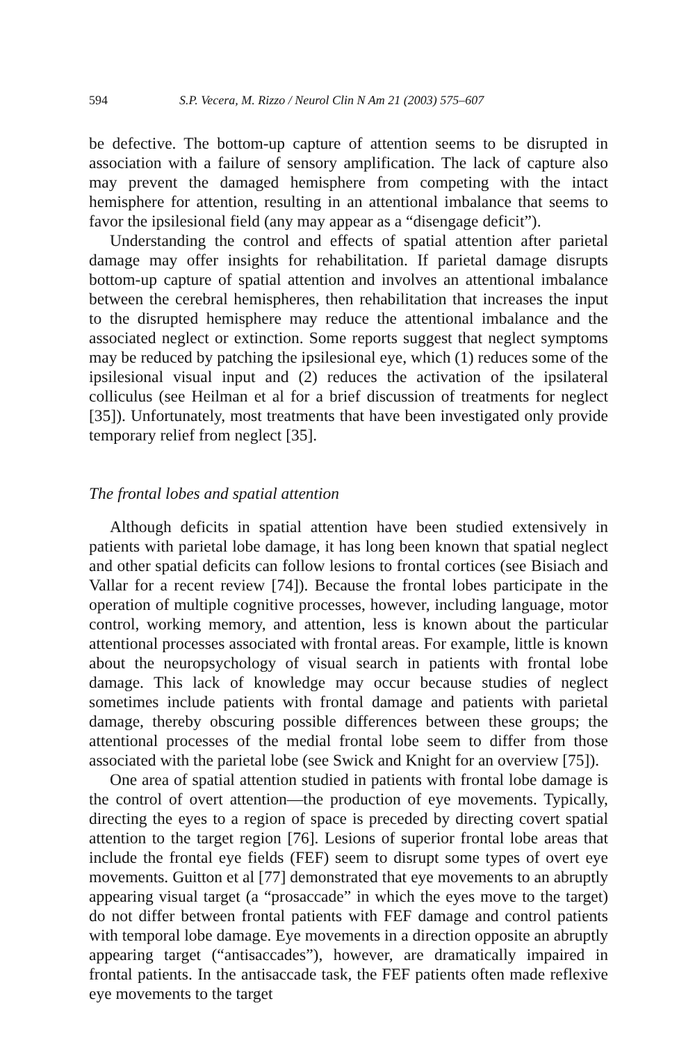594 S.P. Vecera, M. Rizzo / Neurol Clin N Am 21 (2003) 575–607
be defective. The bottom-up capture of attention seems to be disrupted in association with a failure of sensory amplification. The lack of capture also may prevent the damaged hemisphere from competing with the intact hemisphere for attention, resulting in an attentional imbalance that seems to favor the ipsilesional field (any may appear as a “disengage deficit”).
Understanding the control and effects of spatial attention after parietal damage may offer insights for rehabilitation. If parietal damage disrupts bottom-up capture of spatial attention and involves an attentional imbalance between the cerebral hemispheres, then rehabilitation that increases the input to the disrupted hemisphere may reduce the attentional imbalance and the associated neglect or extinction. Some reports suggest that neglect symptoms may be reduced by patching the ipsilesional eye, which (1) reduces some of the ipsilesional visual input and (2) reduces the activation of the ipsilateral colliculus (see Heilman et al for a brief discussion of treatments for neglect [35]). Unfortunately, most treatments that have been investigated only provide temporary relief from neglect [35].
The frontal lobes and spatial attention
Although deficits in spatial attention have been studied extensively in patients with parietal lobe damage, it has long been known that spatial neglect and other spatial deficits can follow lesions to frontal cortices (see Bisiach and Vallar for a recent review [74]). Because the frontal lobes participate in the operation of multiple cognitive processes, however, including language, motor control, working memory, and attention, less is known about the particular attentional processes associated with frontal areas. For example, little is known about the neuropsychology of visual search in patients with frontal lobe damage. This lack of knowledge may occur because studies of neglect sometimes include patients with frontal damage and patients with parietal damage, thereby obscuring possible differences between these groups; the attentional processes of the medial frontal lobe seem to differ from those associated with the parietal lobe (see Swick and Knight for an overview [75]).
One area of spatial attention studied in patients with frontal lobe damage is the control of overt attention—the production of eye movements. Typically, directing the eyes to a region of space is preceded by directing covert spatial attention to the target region [76]. Lesions of superior frontal lobe areas that include the frontal eye fields (FEF) seem to disrupt some types of overt eye movements. Guitton et al [77] demonstrated that eye movements to an abruptly appearing visual target (a “prosaccade” in which the eyes move to the target) do not differ between frontal patients with FEF damage and control patients with temporal lobe damage. Eye movements in a direction opposite an abruptly appearing target (“antisaccades”), however, are dramatically impaired in frontal patients. In the antisaccade task, the FEF patients often made reflexive eye movements to the target